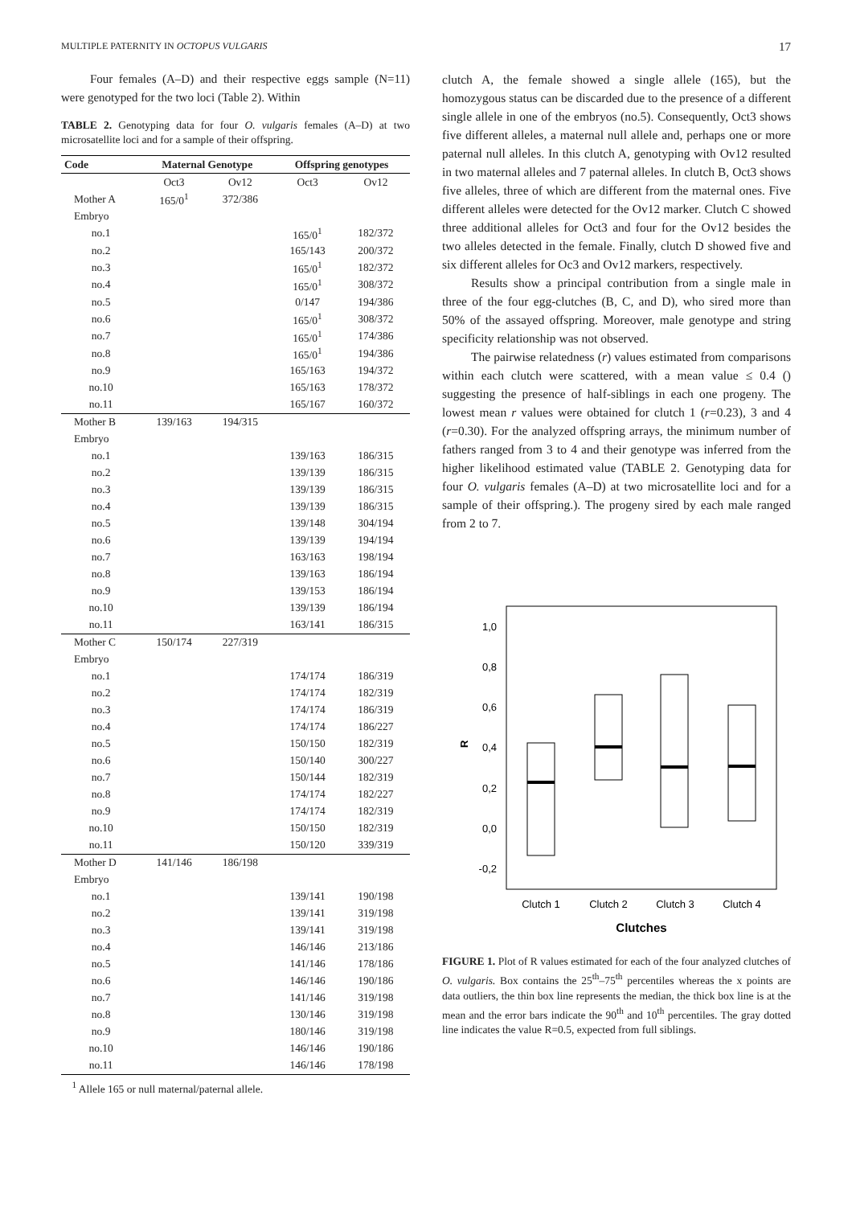MULTIPLE PATERNITY IN OCTOPUS VULGARIS 17
Four females (A–D) and their respective eggs sample (N=11) were genotyped for the two loci (Table 2). Within
TABLE 2. Genotyping data for four O. vulgaris females (A–D) at two microsatellite loci and for a sample of their offspring.
| Code | Maternal Genotype | | Offspring genotypes | |
| --- | --- | --- | --- | --- |
| | Oct3 | Ov12 | Oct3 | Ov12 |
| Mother A | 165/0<sup>1</sup> | 372/386 | | |
| Embryo | | | | |
| no.1 | | | 165/0<sup>1</sup> | 182/372 |
| no.2 | | | 165/143 | 200/372 |
| no.3 | | | 165/0<sup>1</sup> | 182/372 |
| no.4 | | | 165/0<sup>1</sup> | 308/372 |
| no.5 | | | 0/147 | 194/386 |
| no.6 | | | 165/0<sup>1</sup> | 308/372 |
| no.7 | | | 165/0<sup>1</sup> | 174/386 |
| no.8 | | | 165/0<sup>1</sup> | 194/386 |
| no.9 | | | 165/163 | 194/372 |
| no.10 | | | 165/163 | 178/372 |
| no.11 | | | 165/167 | 160/372 |
| Mother B | 139/163 | 194/315 | | |
| Embryo | | | | |
| no.1 | | | 139/163 | 186/315 |
| no.2 | | | 139/139 | 186/315 |
| no.3 | | | 139/139 | 186/315 |
| no.4 | | | 139/139 | 186/315 |
| no.5 | | | 139/148 | 304/194 |
| no.6 | | | 139/139 | 194/194 |
| no.7 | | | 163/163 | 198/194 |
| no.8 | | | 139/163 | 186/194 |
| no.9 | | | 139/153 | 186/194 |
| no.10 | | | 139/139 | 186/194 |
| no.11 | | | 163/141 | 186/315 |
| Mother C | 150/174 | 227/319 | | |
| Embryo | | | | |
| no.1 | | | 174/174 | 186/319 |
| no.2 | | | 174/174 | 182/319 |
| no.3 | | | 174/174 | 186/319 |
| no.4 | | | 174/174 | 186/227 |
| no.5 | | | 150/150 | 182/319 |
| no.6 | | | 150/140 | 300/227 |
| no.7 | | | 150/144 | 182/319 |
| no.8 | | | 174/174 | 182/227 |
| no.9 | | | 174/174 | 182/319 |
| no.10 | | | 150/150 | 182/319 |
| no.11 | | | 150/120 | 339/319 |
| Mother D | 141/146 | 186/198 | | |
| Embryo | | | | |
| no.1 | | | 139/141 | 190/198 |
| no.2 | | | 139/141 | 319/198 |
| no.3 | | | 139/141 | 319/198 |
| no.4 | | | 146/146 | 213/186 |
| no.5 | | | 141/146 | 178/186 |
| no.6 | | | 146/146 | 190/186 |
| no.7 | | | 141/146 | 319/198 |
| no.8 | | | 130/146 | 319/198 |
| no.9 | | | 180/146 | 319/198 |
| no.10 | | | 146/146 | 190/186 |
| no.11 | | | 146/146 | 178/198 |
<sup>1</sup> Allele 165 or null maternal/paternal allele.
clutch A, the female showed a single allele (165), but the homozygous status can be discarded due to the presence of a different single allele in one of the embryos (no.5). Consequently, Oct3 shows five different alleles, a maternal null allele and, perhaps one or more paternal null alleles. In this clutch A, genotyping with Ov12 resulted in two maternal alleles and 7 paternal alleles. In clutch B, Oct3 shows five alleles, three of which are different from the maternal ones. Five different alleles were detected for the Ov12 marker. Clutch C showed three additional alleles for Oct3 and four for the Ov12 besides the two alleles detected in the female. Finally, clutch D showed five and six different alleles for Oc3 and Ov12 markers, respectively.
Results show a principal contribution from a single male in three of the four egg-clutches (B, C, and D), who sired more than 50% of the assayed offspring. Moreover, male genotype and string specificity relationship was not observed.
The pairwise relatedness (r) values estimated from comparisons within each clutch were scattered, with a mean value ≤ 0.4 () suggesting the presence of half-siblings in each one progeny. The lowest mean r values were obtained for clutch 1 (r=0.23), 3 and 4 (r=0.30). For the analyzed offspring arrays, the minimum number of fathers ranged from 3 to 4 and their genotype was inferred from the higher likelihood estimated value (TABLE 2. Genotyping data for four O. vulgaris females (A–D) at two microsatellite loci and for a sample of their offspring.). The progeny sired by each male ranged from 2 to 7.
1,0
0,8
0,6
0,4
0,2
0,0
-0,2
R
Clutch 1
Clutch 2
Clutch 3
Clutch 4
Clutches
FIGURE 1. Plot of R values estimated for each of the four analyzed clutches of O. vulgaris. Box contains the 25<sup>th</sup>–75<sup>th</sup> percentiles whereas the x points are data outliers, the thin box line represents the median, the thick box line is at the mean and the error bars indicate the 90<sup>th</sup> and 10<sup>th</sup> percentiles. The gray dotted line indicates the value R=0.5, expected from full siblings.